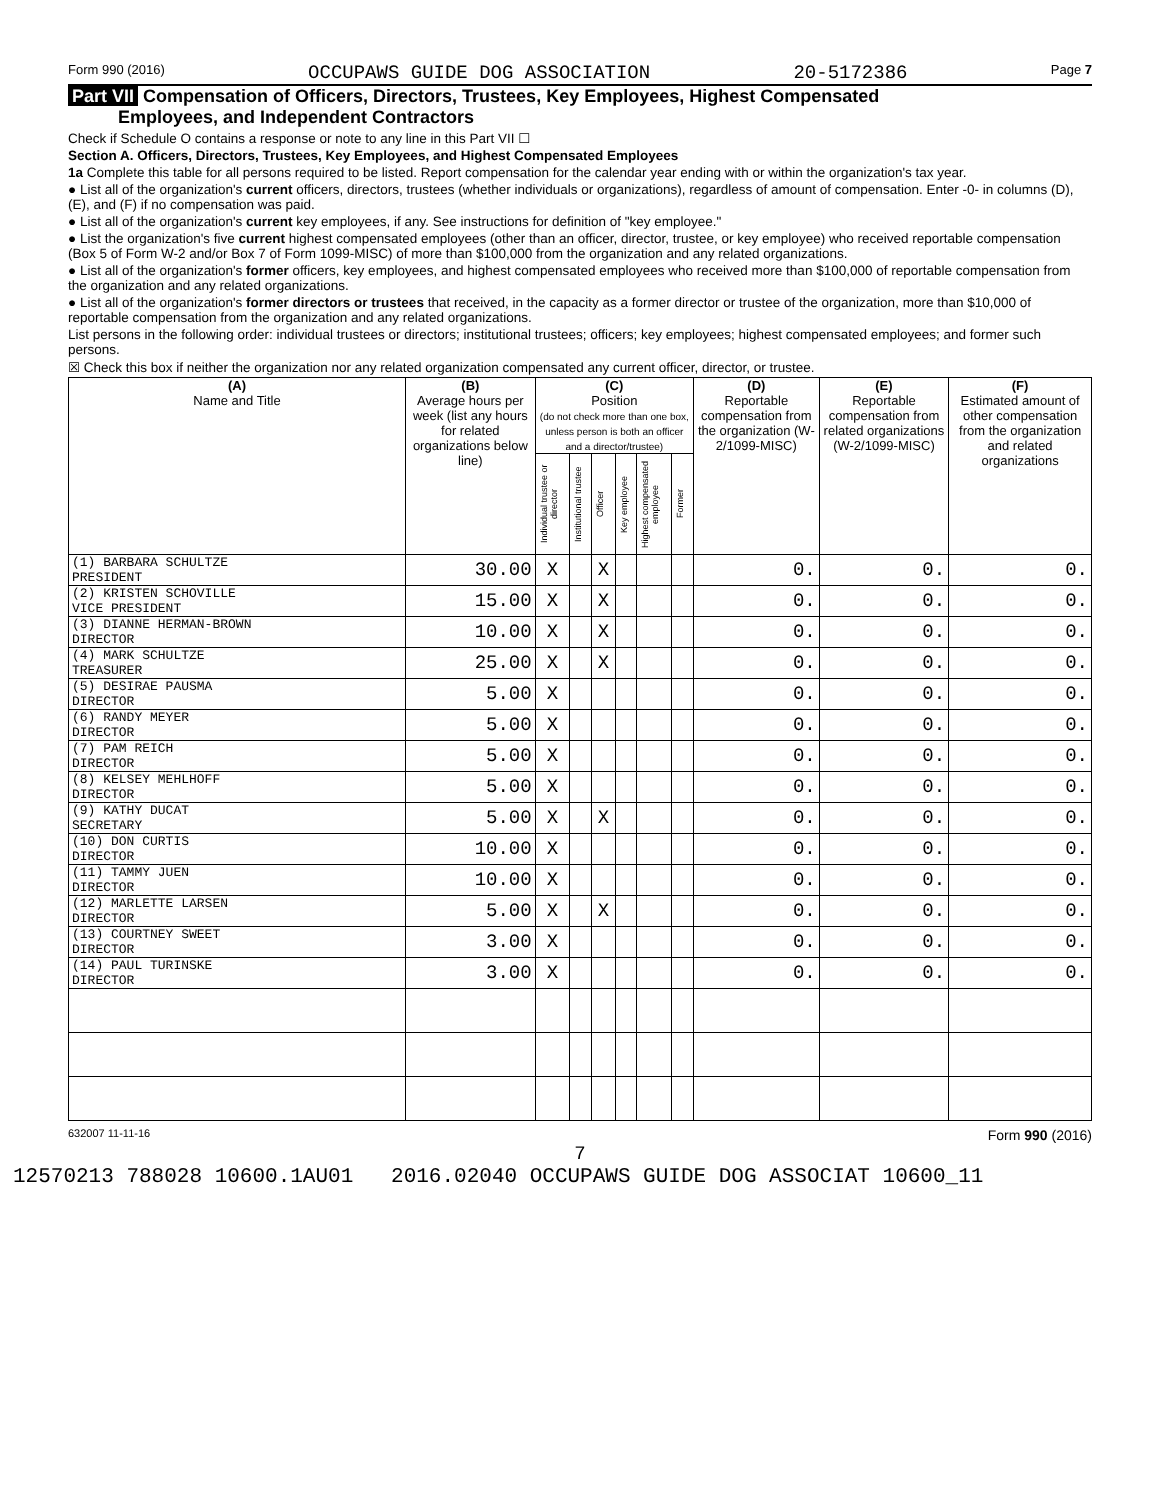Form 990 (2016) OCCUPAWS GUIDE DOG ASSOCIATION 20-5172386 Page 7
Part VII Compensation of Officers, Directors, Trustees, Key Employees, Highest Compensated
Employees, and Independent Contractors
Check if Schedule O contains a response or note to any line in this Part VII ☐
Section A. Officers, Directors, Trustees, Key Employees, and Highest Compensated Employees
1a Complete this table for all persons required to be listed. Report compensation for the calendar year ending with or within the organization's tax year.
● List all of the organization's current officers, directors, trustees (whether individuals or organizations), regardless of amount of compensation. Enter -0- in columns (D), (E), and (F) if no compensation was paid.
● List all of the organization's current key employees, if any. See instructions for definition of "key employee."
● List the organization's five current highest compensated employees (other than an officer, director, trustee, or key employee) who received reportable compensation (Box 5 of Form W-2 and/or Box 7 of Form 1099-MISC) of more than $100,000 from the organization and any related organizations.
● List all of the organization's former officers, key employees, and highest compensated employees who received more than $100,000 of reportable compensation from the organization and any related organizations.
● List all of the organization's former directors or trustees that received, in the capacity as a former director or trustee of the organization, more than $10,000 of reportable compensation from the organization and any related organizations.
List persons in the following order: individual trustees or directors; institutional trustees; officers; key employees; highest compensated employees; and former such persons.
☒ Check this box if neither the organization nor any related organization compensated any current officer, director, or trustee.
| (A) Name and Title | (B) Average hours per week (list any hours for related organizations below line) | (C) Position (do not check more than one box, unless person is both an officer and a director/trustee) | | | | | | (D) Reportable compensation from the organization (W-2/1099-MISC) | (E) Reportable compensation from related organizations (W-2/1099-MISC) | (F) Estimated amount of other compensation from the organization and related organizations |
| --- | --- | --- | --- | --- | --- | --- | --- | --- | --- | --- |
| | | Individual trustee or director | Institutional trustee | Officer | Key employee | Highest compensated employee | Former | | | |
| (1) BARBARA SCHULTZE PRESIDENT | 30.00 | X | | X | | | | 0. | 0. | 0. |
| (2) KRISTEN SCHOVILLE VICE PRESIDENT | 15.00 | X | | X | | | | 0. | 0. | 0. |
| (3) DIANNE HERMAN-BROWN DIRECTOR | 10.00 | X | | X | | | | 0. | 0. | 0. |
| (4) MARK SCHULTZE TREASURER | 25.00 | X | | X | | | | 0. | 0. | 0. |
| (5) DESIRAE PAUSMA DIRECTOR | 5.00 | X | | | | | | 0. | 0. | 0. |
| (6) RANDY MEYER DIRECTOR | 5.00 | X | | | | | | 0. | 0. | 0. |
| (7) PAM REICH DIRECTOR | 5.00 | X | | | | | | 0. | 0. | 0. |
| (8) KELSEY MEHLHOFF DIRECTOR | 5.00 | X | | | | | | 0. | 0. | 0. |
| (9) KATHY DUCAT SECRETARY | 5.00 | X | | X | | | | 0. | 0. | 0. |
| (10) DON CURTIS DIRECTOR | 10.00 | X | | | | | | 0. | 0. | 0. |
| (11) TAMMY JUEN DIRECTOR | 10.00 | X | | | | | | 0. | 0. | 0. |
| (12) MARLETTE LARSEN DIRECTOR | 5.00 | X | | X | | | | 0. | 0. | 0. |
| (13) COURTNEY SWEET DIRECTOR | 3.00 | X | | | | | | 0. | 0. | 0. |
| (14) PAUL TURINSKE DIRECTOR | 3.00 | X | | | | | | 0. | 0. | 0. |
632007 11-11-16 Form 990 (2016)
7
12570213 788028 10600.1AU01 2016.02040 OCCUPAWS GUIDE DOG ASSOCIAT 10600_11